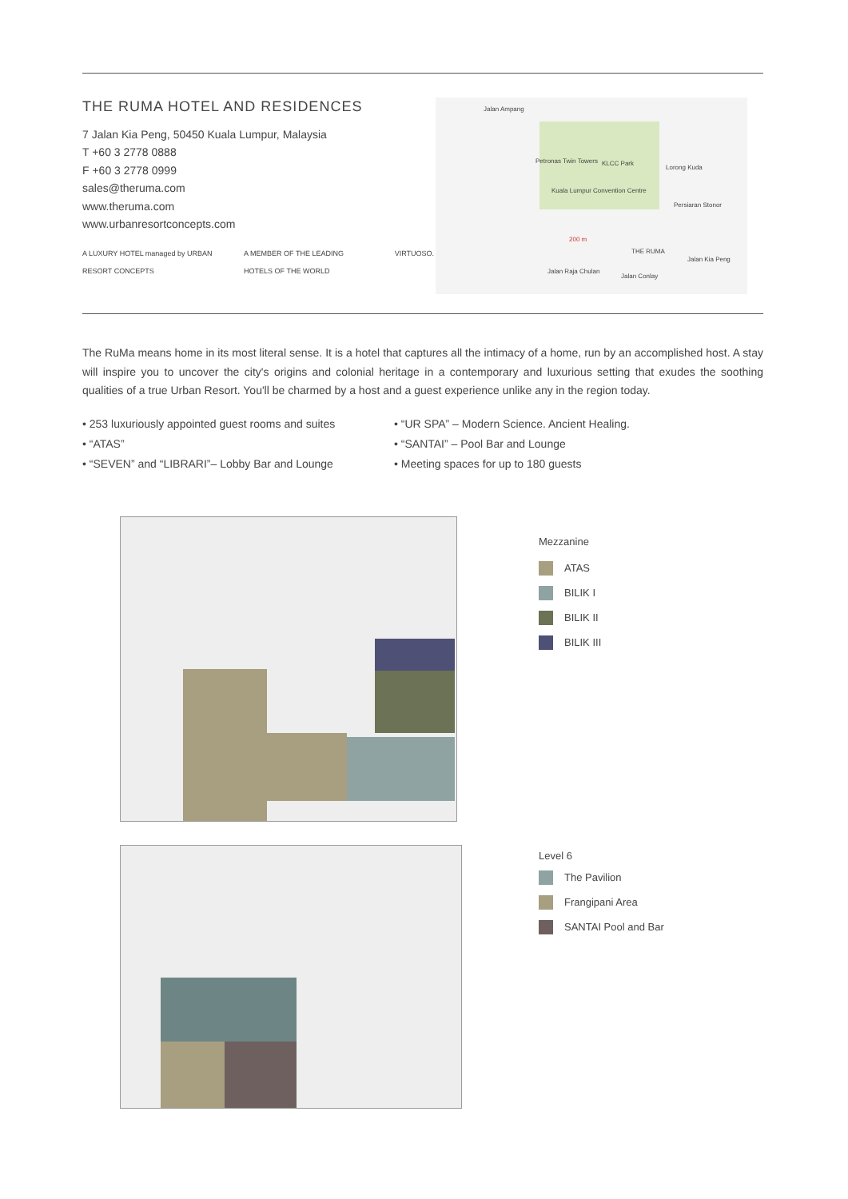THE RUMA HOTEL AND RESIDENCES
7 Jalan Kia Peng, 50450 Kuala Lumpur, Malaysia
T +60 3 2778 0888
F +60 3 2778 0999
sales@theruma.com
www.theruma.com
www.urbanresortconcepts.com
A LUXURY HOTEL managed by URBAN RESORT CONCEPTS A MEMBER OF THE LEADING HOTELS OF THE WORLD VIRTUOSO.
Jalan Ampang
Petronas Twin Towers KLCC Park
Lorong Kuda
Kuala Lumpur Convention Centre
Persiaran Stonor
200 m
THE RUMA
Jalan Raja Chulan
Jalan Conlay
Jalan Kia Peng
The RuMa means home in its most literal sense. It is a hotel that captures all the intimacy of a home, run by an accomplished host. A stay will inspire you to uncover the city's origins and colonial heritage in a contemporary and luxurious setting that exudes the soothing qualities of a true Urban Resort. You'll be charmed by a host and a guest experience unlike any in the region today.
• 253 luxuriously appointed guest rooms and suites
• “UR SPA” – Modern Science. Ancient Healing.
• “ATAS”
• “SANTAI” – Pool Bar and Lounge
• “SEVEN” and “LIBRARI”– Lobby Bar and Lounge
• Meeting spaces for up to 180 guests
Mezzanine
ATAS
BILIK I
BILIK II
BILIK III
Level 6
The Pavilion
Frangipani Area
SANTAI Pool and Bar